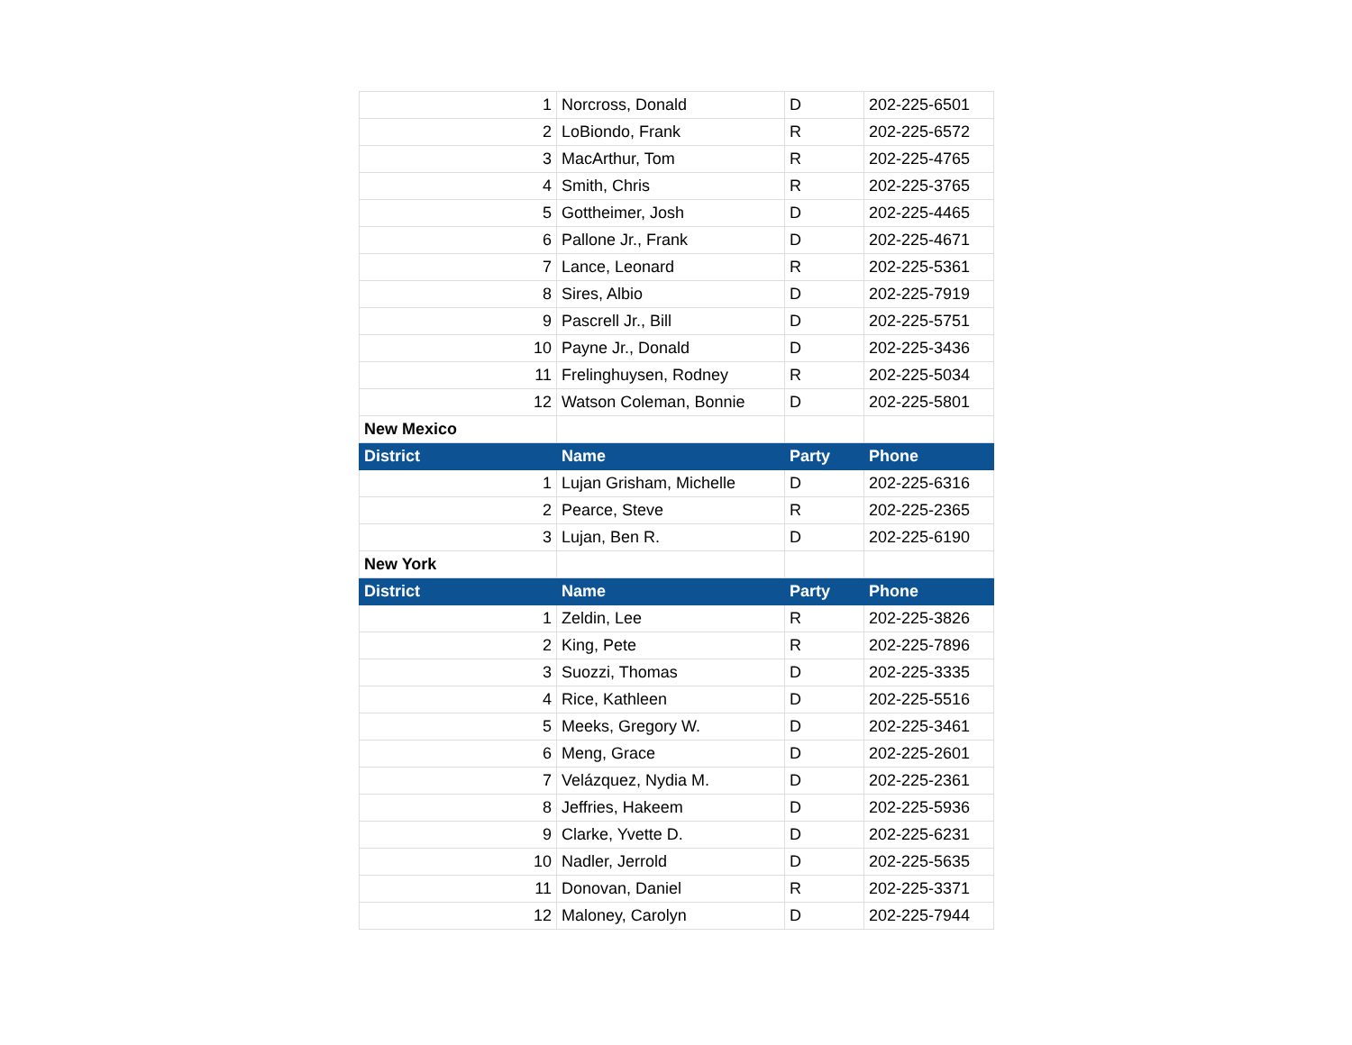| 1 | Norcross, Donald | D | 202-225-6501 |
| 2 | LoBiondo, Frank | R | 202-225-6572 |
| 3 | MacArthur, Tom | R | 202-225-4765 |
| 4 | Smith, Chris | R | 202-225-3765 |
| 5 | Gottheimer, Josh | D | 202-225-4465 |
| 6 | Pallone Jr., Frank | D | 202-225-4671 |
| 7 | Lance, Leonard | R | 202-225-5361 |
| 8 | Sires, Albio | D | 202-225-7919 |
| 9 | Pascrell Jr., Bill | D | 202-225-5751 |
| 10 | Payne Jr., Donald | D | 202-225-3436 |
| 11 | Frelinghuysen, Rodney | R | 202-225-5034 |
| 12 | Watson Coleman, Bonnie | D | 202-225-5801 |
| New Mexico | | | |
| District | Name | Party | Phone |
| 1 | Lujan Grisham, Michelle | D | 202-225-6316 |
| 2 | Pearce, Steve | R | 202-225-2365 |
| 3 | Lujan, Ben R. | D | 202-225-6190 |
| New York | | | |
| District | Name | Party | Phone |
| 1 | Zeldin, Lee | R | 202-225-3826 |
| 2 | King, Pete | R | 202-225-7896 |
| 3 | Suozzi, Thomas | D | 202-225-3335 |
| 4 | Rice, Kathleen | D | 202-225-5516 |
| 5 | Meeks, Gregory W. | D | 202-225-3461 |
| 6 | Meng, Grace | D | 202-225-2601 |
| 7 | Velázquez, Nydia M. | D | 202-225-2361 |
| 8 | Jeffries, Hakeem | D | 202-225-5936 |
| 9 | Clarke, Yvette D. | D | 202-225-6231 |
| 10 | Nadler, Jerrold | D | 202-225-5635 |
| 11 | Donovan, Daniel | R | 202-225-3371 |
| 12 | Maloney, Carolyn | D | 202-225-7944 |